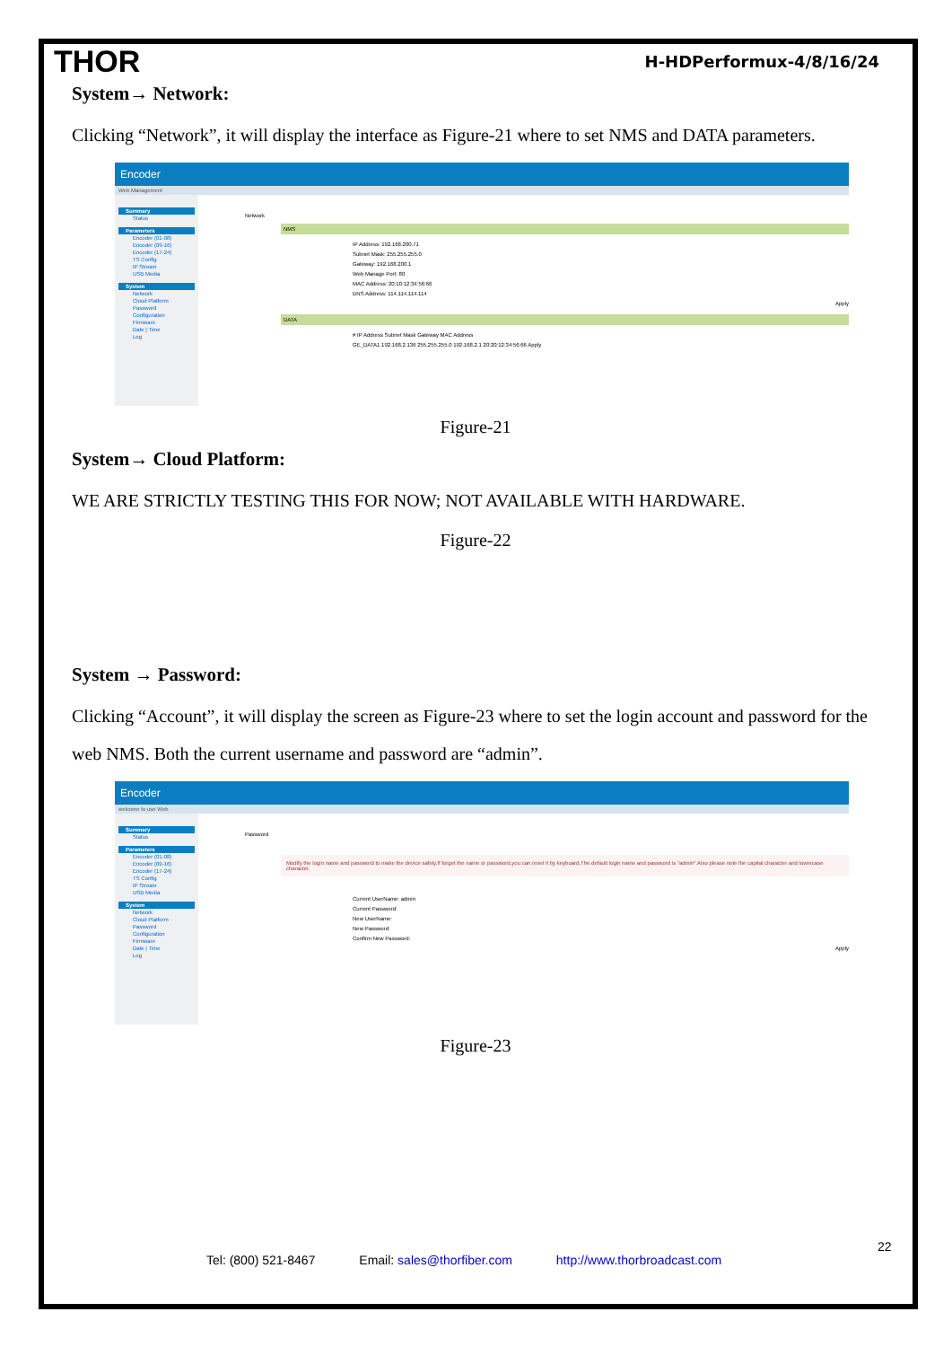THOR H-HDPerformux-4/8/16/24
System→ Network:
Clicking “Network”, it will display the interface as Figure-21 where to set NMS and DATA parameters.
Encoder
Web Management
Summary
Status
Parameters
Encoder (01-08)
Encoder (09-16)
Encoder (17-24)
TS Config
IP Stream
USB Media
System
Network
Cloud Platform
Password
Configuration
Firmware
Date | Time
Log
Network
NMS
IP Address: 192.168.200.71
Subnet Mask: 255.255.255.0
Gateway: 192.168.200.1
Web Manage Port: 80
MAC Address: 20:10:12:34:56:66
DNS Address: 114.114.114.114
Apply
DATA
# IP Address Subnet Mask Gateway MAC Address
GE_DATA1 192.168.2.136 255.255.255.0 192.168.2.1 20:20:12:34:56:66 Apply
Figure-21
System→ Cloud Platform:
WE ARE STRICTLY TESTING THIS FOR NOW; NOT AVAILABLE WITH HARDWARE.
Figure-22
System → Password:
Clicking “Account”, it will display the screen as Figure-23 where to set the login account and password for the web NMS. Both the current username and password are “admin”.
Encoder
welcome to use Web
Summary
Status
Parameters
Encoder (01-08)
Encoder (09-16)
Encoder (17-24)
TS Config
IP Stream
USB Media
System
Network
Cloud Platform
Password
Configuration
Firmware
Date | Time
Log
Password
Modify the login name and password to make the device safely.If forget the name or password,you can reset it by keyboard.The default login name and password is "admin".Also please note the capital character and lowercase character.
Current UserName: admin
Current Password:
New UserName:
New Password:
Confirm New Password:
Apply
Figure-23
22
Tel: (800) 521-8467 Email: sales@thorfiber.com http://www.thorbroadcast.com